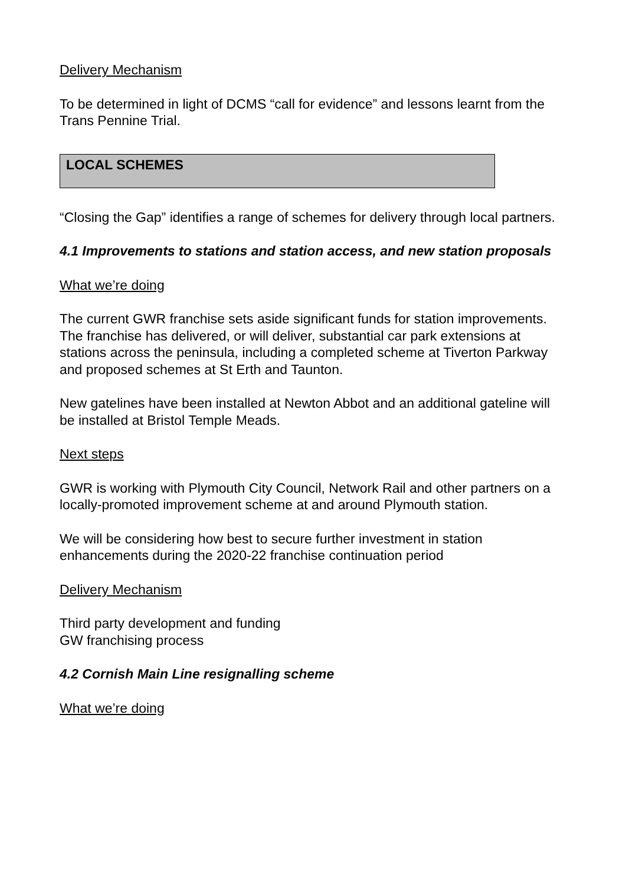Delivery Mechanism
To be determined in light of DCMS “call for evidence” and lessons learnt from the Trans Pennine Trial.
LOCAL SCHEMES
“Closing the Gap” identifies a range of schemes for delivery through local partners.
4.1 Improvements to stations and station access, and new station proposals
What we’re doing
The current GWR franchise sets aside significant funds for station improvements. The franchise has delivered, or will deliver, substantial car park extensions at stations across the peninsula, including a completed scheme at Tiverton Parkway and proposed schemes at St Erth and Taunton.
New gatelines have been installed at Newton Abbot and an additional gateline will be installed at Bristol Temple Meads.
Next steps
GWR is working with Plymouth City Council, Network Rail and other partners on a locally-promoted improvement scheme at and around Plymouth station.
We will be considering how best to secure further investment in station enhancements during the 2020-22 franchise continuation period
Delivery Mechanism
Third party development and funding
GW franchising process
4.2 Cornish Main Line resignalling scheme
What we’re doing